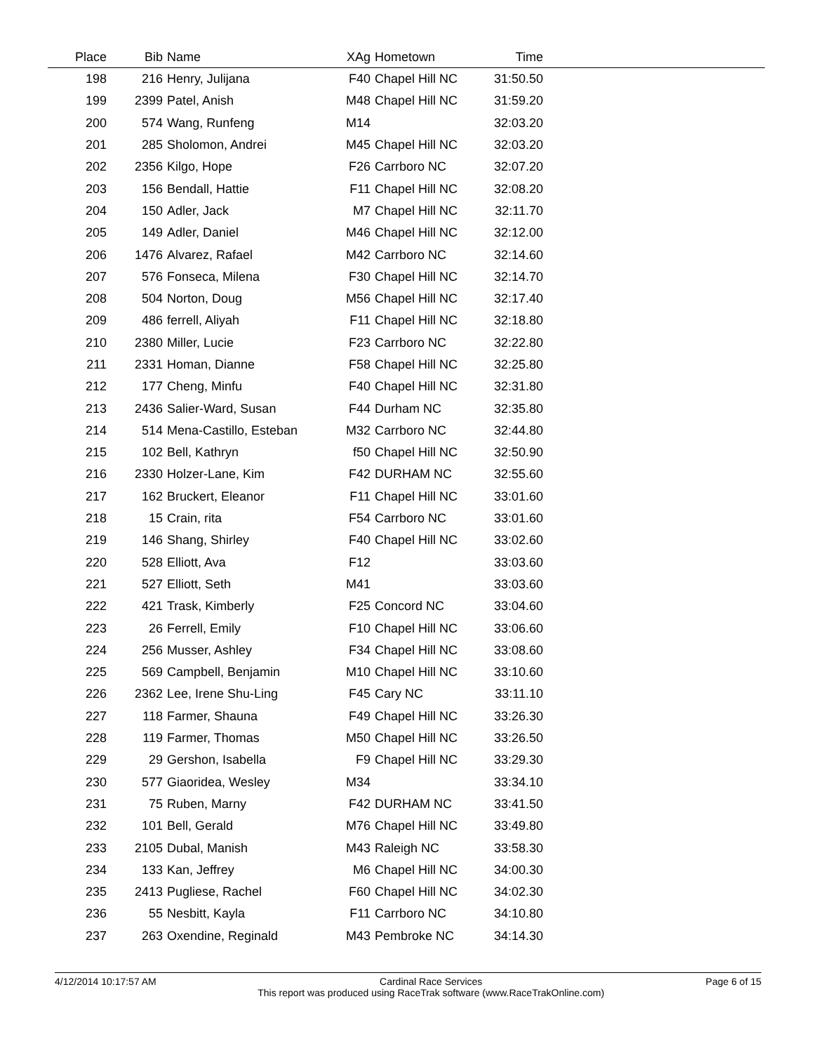| Place | Bib | Name | XAg | Hometown | Time | |
| --- | --- | --- | --- | --- | --- | --- |
| 198 | 216 | Henry, Julijana | F40 | Chapel Hill NC | 31:50.50 | |
| 199 | 2399 | Patel, Anish | M48 | Chapel Hill NC | 31:59.20 | |
| 200 | 574 | Wang, Runfeng | M14 | | 32:03.20 | |
| 201 | 285 | Sholomon, Andrei | M45 | Chapel Hill NC | 32:03.20 | |
| 202 | 2356 | Kilgo, Hope | F26 | Carrboro NC | 32:07.20 | |
| 203 | 156 | Bendall, Hattie | F11 | Chapel Hill NC | 32:08.20 | |
| 204 | 150 | Adler, Jack | M7 | Chapel Hill NC | 32:11.70 | |
| 205 | 149 | Adler, Daniel | M46 | Chapel Hill NC | 32:12.00 | |
| 206 | 1476 | Alvarez, Rafael | M42 | Carrboro NC | 32:14.60 | |
| 207 | 576 | Fonseca, Milena | F30 | Chapel Hill NC | 32:14.70 | |
| 208 | 504 | Norton, Doug | M56 | Chapel Hill NC | 32:17.40 | |
| 209 | 486 | ferrell, Aliyah | F11 | Chapel Hill NC | 32:18.80 | |
| 210 | 2380 | Miller, Lucie | F23 | Carrboro NC | 32:22.80 | |
| 211 | 2331 | Homan, Dianne | F58 | Chapel Hill NC | 32:25.80 | |
| 212 | 177 | Cheng, Minfu | F40 | Chapel Hill NC | 32:31.80 | |
| 213 | 2436 | Salier-Ward, Susan | F44 | Durham NC | 32:35.80 | |
| 214 | 514 | Mena-Castillo, Esteban | M32 | Carrboro NC | 32:44.80 | |
| 215 | 102 | Bell, Kathryn | f50 | Chapel Hill NC | 32:50.90 | |
| 216 | 2330 | Holzer-Lane, Kim | F42 | DURHAM NC | 32:55.60 | |
| 217 | 162 | Bruckert, Eleanor | F11 | Chapel Hill NC | 33:01.60 | |
| 218 | 15 | Crain, rita | F54 | Carrboro NC | 33:01.60 | |
| 219 | 146 | Shang, Shirley | F40 | Chapel Hill NC | 33:02.60 | |
| 220 | 528 | Elliott, Ava | F12 | | 33:03.60 | |
| 221 | 527 | Elliott, Seth | M41 | | 33:03.60 | |
| 222 | 421 | Trask, Kimberly | F25 | Concord NC | 33:04.60 | |
| 223 | 26 | Ferrell, Emily | F10 | Chapel Hill NC | 33:06.60 | |
| 224 | 256 | Musser, Ashley | F34 | Chapel Hill NC | 33:08.60 | |
| 225 | 569 | Campbell, Benjamin | M10 | Chapel Hill NC | 33:10.60 | |
| 226 | 2362 | Lee, Irene Shu-Ling | F45 | Cary NC | 33:11.10 | |
| 227 | 118 | Farmer, Shauna | F49 | Chapel Hill NC | 33:26.30 | |
| 228 | 119 | Farmer, Thomas | M50 | Chapel Hill NC | 33:26.50 | |
| 229 | 29 | Gershon, Isabella | F9 | Chapel Hill NC | 33:29.30 | |
| 230 | 577 | Giaoridea, Wesley | M34 | | 33:34.10 | |
| 231 | 75 | Ruben, Marny | F42 | DURHAM NC | 33:41.50 | |
| 232 | 101 | Bell, Gerald | M76 | Chapel Hill NC | 33:49.80 | |
| 233 | 2105 | Dubal, Manish | M43 | Raleigh NC | 33:58.30 | |
| 234 | 133 | Kan, Jeffrey | M6 | Chapel Hill NC | 34:00.30 | |
| 235 | 2413 | Pugliese, Rachel | F60 | Chapel Hill NC | 34:02.30 | |
| 236 | 55 | Nesbitt, Kayla | F11 | Carrboro NC | 34:10.80 | |
| 237 | 263 | Oxendine, Reginald | M43 | Pembroke NC | 34:14.30 | |
4/12/2014 10:17:57 AM Cardinal Race Services
This report was produced using RaceTrak software (www.RaceTrakOnline.com) Page 6 of 15